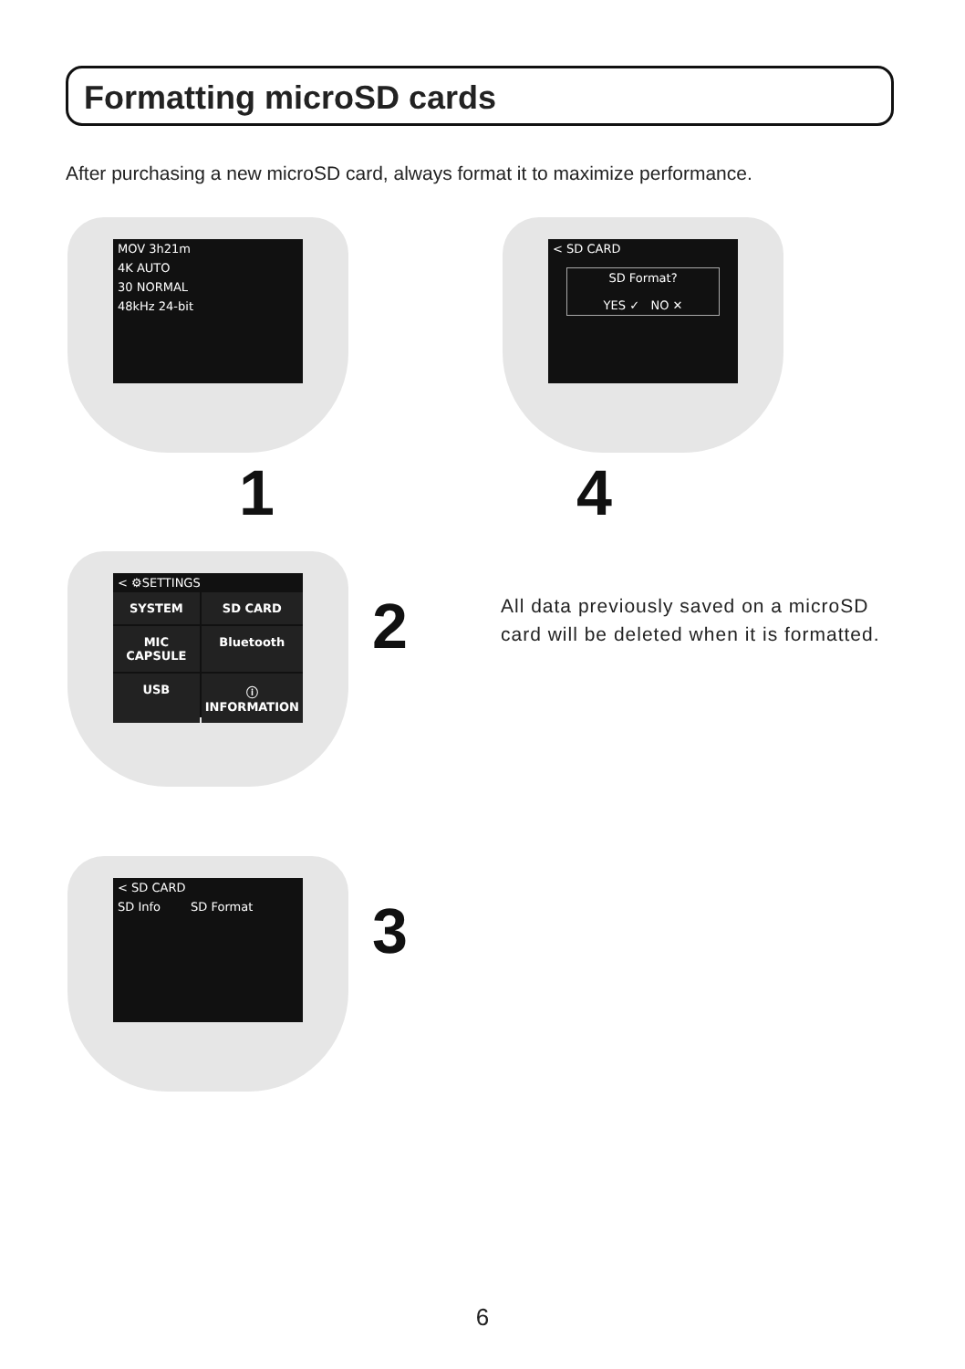Formatting microSD cards
After purchasing a new microSD card, always format it to maximize performance.
MOV 3h21m
4K AUTO
30 NORMAL
48kHz 24-bit
1
< SD CARD
SD Format?
YES ✓ NO ✕
4
< ⚙SETTINGS
SYSTEM SD CARD MIC CAPSULE Bluetooth USB ⓘ INFORMATION
2
All data previously saved on a microSD card will be deleted when it is formatted.
< SD CARD
SD Info SD Format
3
6